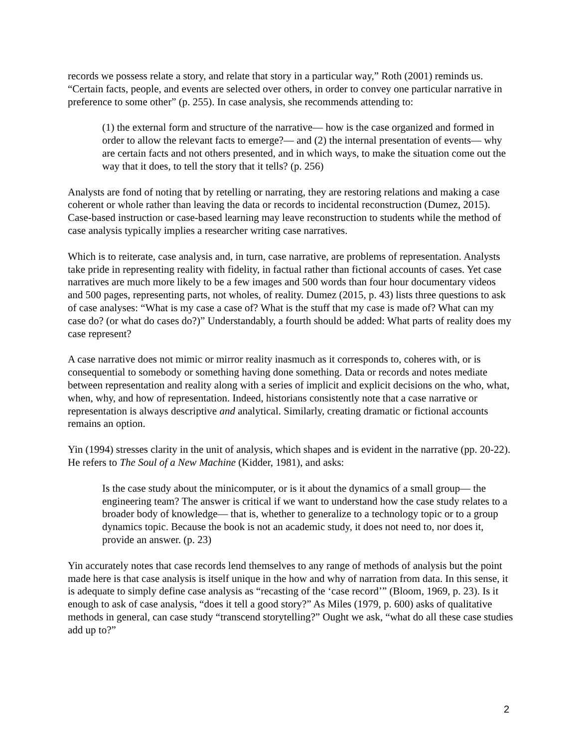records we possess relate a story, and relate that story in a particular way,” Roth (2001) reminds us. “Certain facts, people, and events are selected over others, in order to convey one particular narrative in preference to some other” (p. 255). In case analysis, she recommends attending to:
(1) the external form and structure of the narrative— how is the case organized and formed in order to allow the relevant facts to emerge?— and (2) the internal presentation of events— why are certain facts and not others presented, and in which ways, to make the situation come out the way that it does, to tell the story that it tells? (p. 256)
Analysts are fond of noting that by retelling or narrating, they are restoring relations and making a case coherent or whole rather than leaving the data or records to incidental reconstruction (Dumez, 2015). Case-based instruction or case-based learning may leave reconstruction to students while the method of case analysis typically implies a researcher writing case narratives.
Which is to reiterate, case analysis and, in turn, case narrative, are problems of representation. Analysts take pride in representing reality with fidelity, in factual rather than fictional accounts of cases. Yet case narratives are much more likely to be a few images and 500 words than four hour documentary videos and 500 pages, representing parts, not wholes, of reality. Dumez (2015, p. 43) lists three questions to ask of case analyses: “What is my case a case of? What is the stuff that my case is made of? What can my case do? (or what do cases do?)” Understandably, a fourth should be added: What parts of reality does my case represent?
A case narrative does not mimic or mirror reality inasmuch as it corresponds to, coheres with, or is consequential to somebody or something having done something. Data or records and notes mediate between representation and reality along with a series of implicit and explicit decisions on the who, what, when, why, and how of representation. Indeed, historians consistently note that a case narrative or representation is always descriptive and analytical. Similarly, creating dramatic or fictional accounts remains an option.
Yin (1994) stresses clarity in the unit of analysis, which shapes and is evident in the narrative (pp. 20-22). He refers to The Soul of a New Machine (Kidder, 1981), and asks:
Is the case study about the minicomputer, or is it about the dynamics of a small group— the engineering team? The answer is critical if we want to understand how the case study relates to a broader body of knowledge— that is, whether to generalize to a technology topic or to a group dynamics topic. Because the book is not an academic study, it does not need to, nor does it, provide an answer. (p. 23)
Yin accurately notes that case records lend themselves to any range of methods of analysis but the point made here is that case analysis is itself unique in the how and why of narration from data. In this sense, it is adequate to simply define case analysis as “recasting of the ‘case record’” (Bloom, 1969, p. 23). Is it enough to ask of case analysis, “does it tell a good story?” As Miles (1979, p. 600) asks of qualitative methods in general, can case study “transcend storytelling?” Ought we ask, “what do all these case studies add up to?”
2